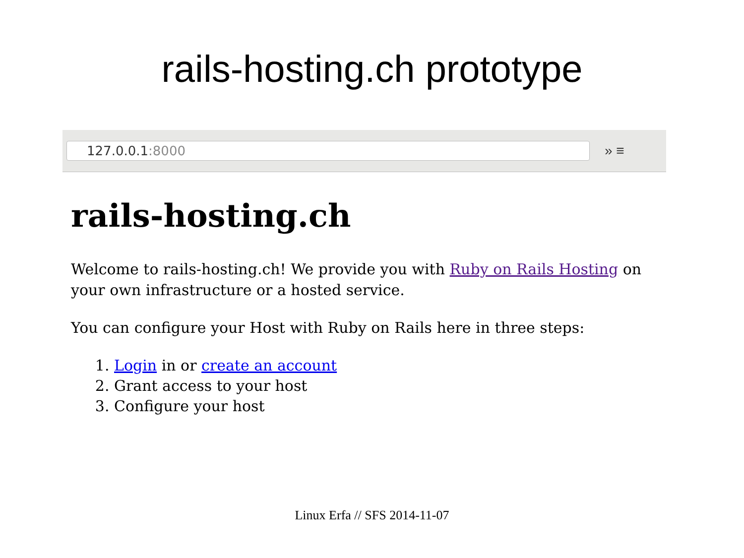rails-hosting.ch prototype
127.0.0.1:8000
» ≡
rails-hosting.ch
Welcome to rails-hosting.ch! We provide you with Ruby on Rails Hosting on your own infrastructure or a hosted service.
You can configure your Host with Ruby on Rails here in three steps:
1. Login in or create an account
2. Grant access to your host
3. Configure your host
Linux Erfa // SFS 2014-11-07